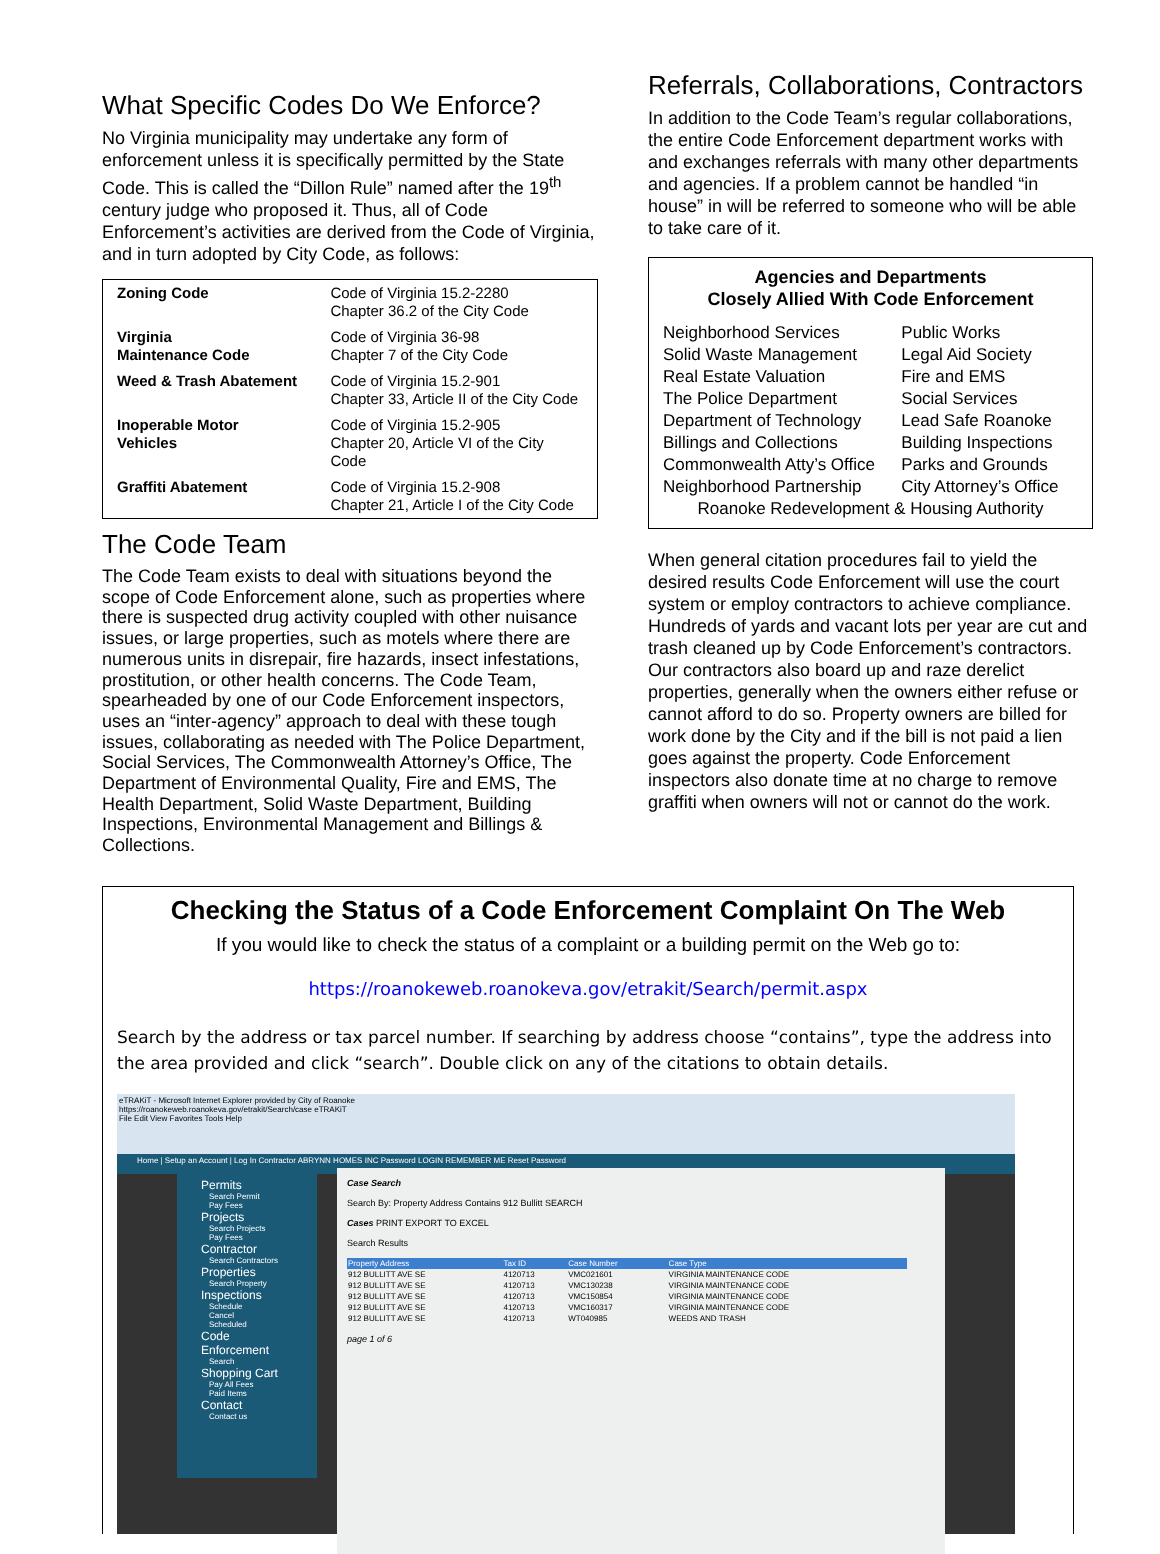What Specific Codes Do We Enforce?
No Virginia municipality may undertake any form of enforcement unless it is specifically permitted by the State Code. This is called the “Dillon Rule” named after the 19<sup>th</sup> century judge who proposed it. Thus, all of Code Enforcement’s activities are derived from the Code of Virginia, and in turn adopted by City Code, as follows:
| Zoning Code | Code of Virginia 15.2-2280 Chapter 36.2 of the City Code |
| Virginia Maintenance Code | Code of Virginia 36-98 Chapter 7 of the City Code |
| Weed & Trash Abatement | Code of Virginia 15.2-901 Chapter 33, Article II of the City Code |
| Inoperable Motor Vehicles | Code of Virginia 15.2-905 Chapter 20, Article VI of the City Code |
| Graffiti Abatement | Code of Virginia 15.2-908 Chapter 21, Article I of the City Code |
The Code Team
The Code Team exists to deal with situations beyond the scope of Code Enforcement alone, such as properties where there is suspected drug activity coupled with other nuisance issues, or large properties, such as motels where there are numerous units in disrepair, fire hazards, insect infestations, prostitution, or other health concerns. The Code Team, spearheaded by one of our Code Enforcement inspectors, uses an “inter-agency” approach to deal with these tough issues, collaborating as needed with The Police Department, Social Services, The Commonwealth Attorney’s Office, The Department of Environmental Quality, Fire and EMS, The Health Department, Solid Waste Department, Building Inspections, Environmental Management and Billings & Collections.
Referrals, Collaborations, Contractors
In addition to the Code Team’s regular collaborations, the entire Code Enforcement department works with and exchanges referrals with many other departments and agencies. If a problem cannot be handled “in house” in will be referred to someone who will be able to take care of it.
Agencies and Departments
Closely Allied With Code Enforcement
| Neighborhood Services | Public Works |
| Solid Waste Management | Legal Aid Society |
| Real Estate Valuation | Fire and EMS |
| The Police Department | Social Services |
| Department of Technology | Lead Safe Roanoke |
| Billings and Collections | Building Inspections |
| Commonwealth Atty’s Office | Parks and Grounds |
| Neighborhood Partnership | City Attorney’s Office |
| Roanoke Redevelopment & Housing Authority | |
When general citation procedures fail to yield the desired results Code Enforcement will use the court system or employ contractors to achieve compliance. Hundreds of yards and vacant lots per year are cut and trash cleaned up by Code Enforcement’s contractors. Our contractors also board up and raze derelict properties, generally when the owners either refuse or cannot afford to do so. Property owners are billed for work done by the City and if the bill is not paid a lien goes against the property. Code Enforcement inspectors also donate time at no charge to remove graffiti when owners will not or cannot do the work.
Checking the Status of a Code Enforcement Complaint On The Web
If you would like to check the status of a complaint or a building permit on the Web go to:
https://roanokeweb.roanokeva.gov/etrakit/Search/permit.aspx
Search by the address or tax parcel number. If searching by address choose “contains”, type the address into the area provided and click “search”. Double click on any of the citations to obtain details.
eTRAKiT - Microsoft Internet Explorer provided by City of Roanoke
https://roanokeweb.roanokeva.gov/etrakit/Search/case eTRAKiT
File Edit View Favorites Tools Help
Home | Setup an Account | Log In Contractor ABRYNN HOMES INC Password LOGIN REMEMBER ME Reset Password
Permits
Search Permit
Pay Fees
Projects
Search Projects
Pay Fees
Contractor
Search Contractors
Properties
Search Property
Inspections
Schedule
Cancel
Scheduled
Code Enforcement
Search
Shopping Cart
Pay All Fees
Paid Items
Contact
Contact us
Case Search
Search By: Property Address Contains 912 Bullitt SEARCH
Cases PRINT EXPORT TO EXCEL
Search Results
| Property Address | Tax ID | Case Number | Case Type |
| --- | --- | --- | --- |
| 912 BULLITT AVE SE | 4120713 | VMC021601 | VIRGINIA MAINTENANCE CODE |
| 912 BULLITT AVE SE | 4120713 | VMC130238 | VIRGINIA MAINTENANCE CODE |
| 912 BULLITT AVE SE | 4120713 | VMC150854 | VIRGINIA MAINTENANCE CODE |
| 912 BULLITT AVE SE | 4120713 | VMC160317 | VIRGINIA MAINTENANCE CODE |
| 912 BULLITT AVE SE | 4120713 | WT040985 | WEEDS AND TRASH |
page 1 of 6